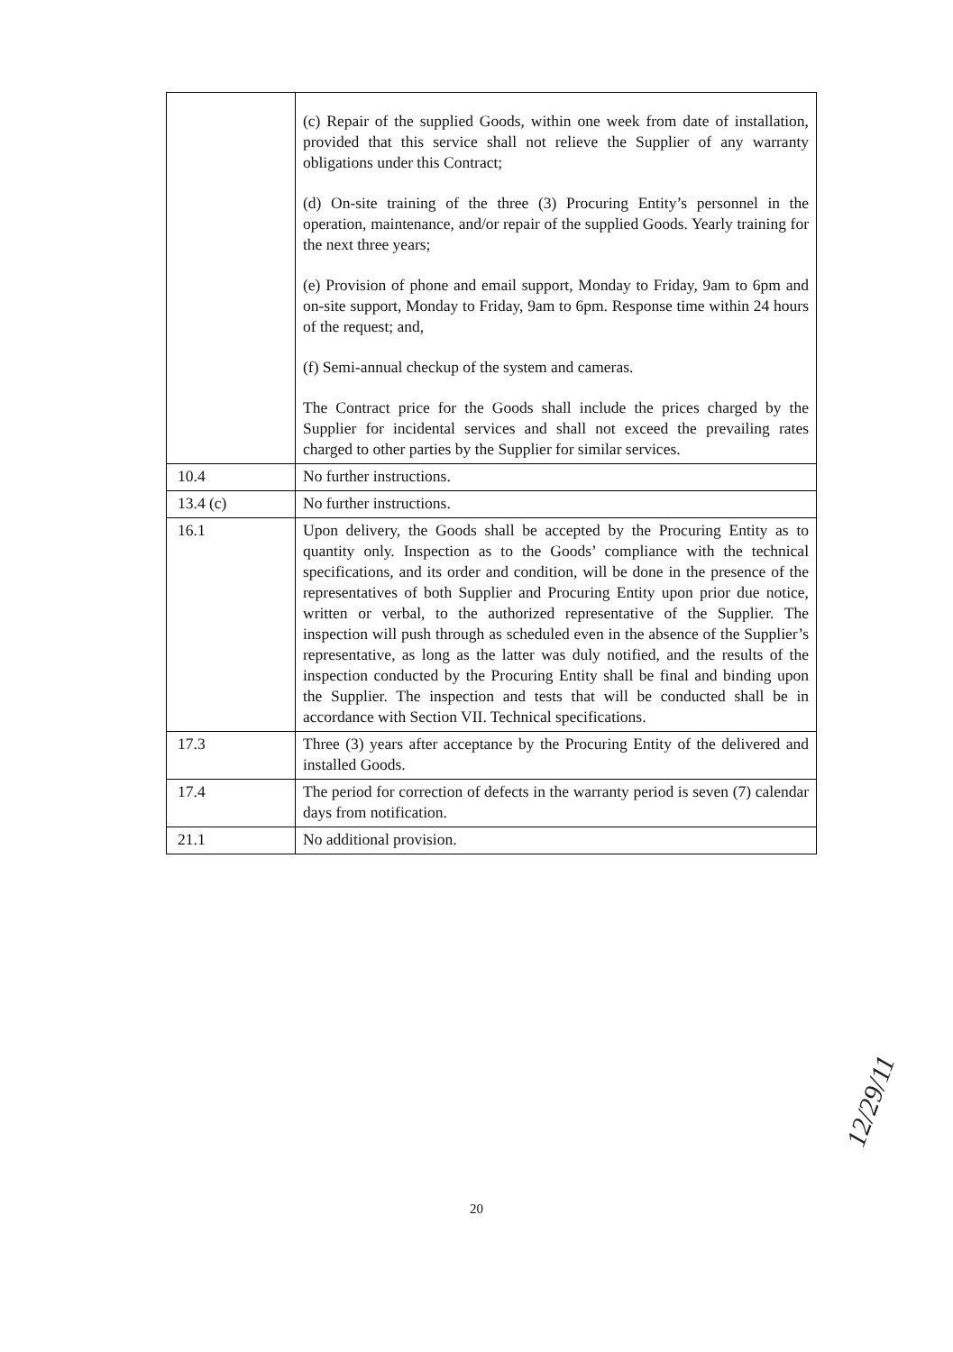| | (c) Repair of the supplied Goods, within one week from date of installation, provided that this service shall not relieve the Supplier of any warranty obligations under this Contract; (d) On-site training of the three (3) Procuring Entity’s personnel in the operation, maintenance, and/or repair of the supplied Goods. Yearly training for the next three years; (e) Provision of phone and email support, Monday to Friday, 9am to 6pm and on-site support, Monday to Friday, 9am to 6pm. Response time within 24 hours of the request; and, (f) Semi-annual checkup of the system and cameras. The Contract price for the Goods shall include the prices charged by the Supplier for incidental services and shall not exceed the prevailing rates charged to other parties by the Supplier for similar services. |
| 10.4 | No further instructions. |
| 13.4 (c) | No further instructions. |
| 16.1 | Upon delivery, the Goods shall be accepted by the Procuring Entity as to quantity only. Inspection as to the Goods’ compliance with the technical specifications, and its order and condition, will be done in the presence of the representatives of both Supplier and Procuring Entity upon prior due notice, written or verbal, to the authorized representative of the Supplier. The inspection will push through as scheduled even in the absence of the Supplier’s representative, as long as the latter was duly notified, and the results of the inspection conducted by the Procuring Entity shall be final and binding upon the Supplier. The inspection and tests that will be conducted shall be in accordance with Section VII. Technical specifications. |
| 17.3 | Three (3) years after acceptance by the Procuring Entity of the delivered and installed Goods. |
| 17.4 | The period for correction of defects in the warranty period is seven (7) calendar days from notification. |
| 21.1 | No additional provision. |
20
12/29/11